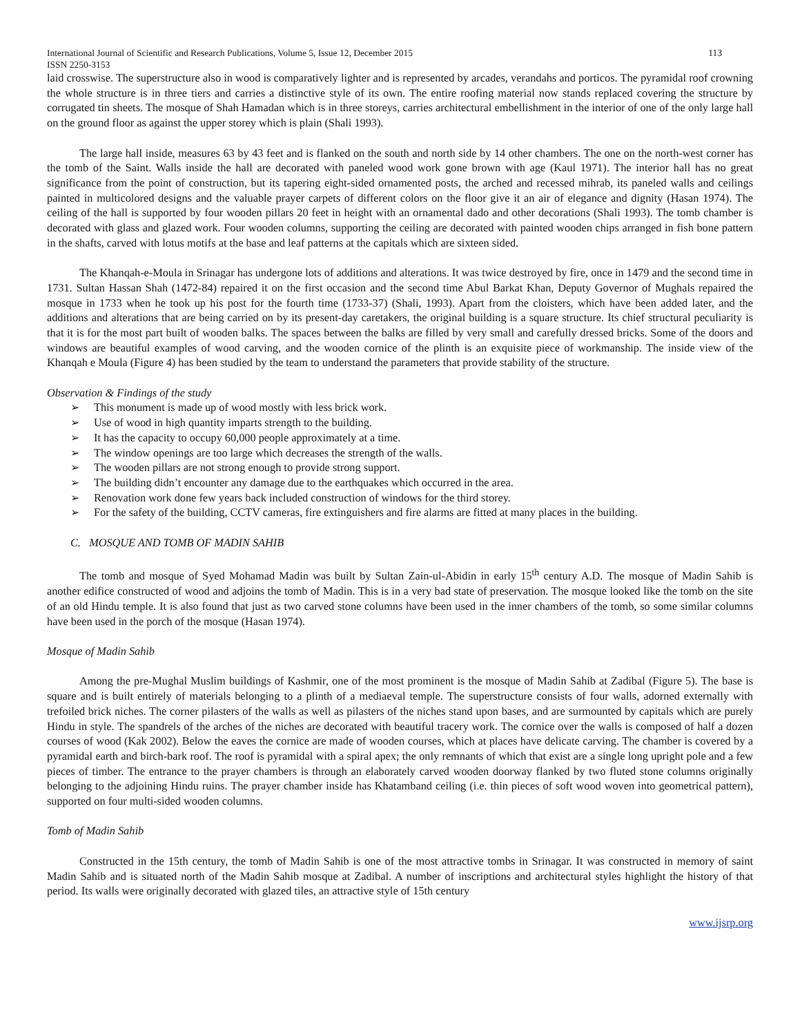International Journal of Scientific and Research Publications, Volume 5, Issue 12, December 2015 113
ISSN 2250-3153
laid crosswise. The superstructure also in wood is comparatively lighter and is represented by arcades, verandahs and porticos. The pyramidal roof crowning the whole structure is in three tiers and carries a distinctive style of its own. The entire roofing material now stands replaced covering the structure by corrugated tin sheets. The mosque of Shah Hamadan which is in three storeys, carries architectural embellishment in the interior of one of the only large hall on the ground floor as against the upper storey which is plain (Shali 1993).
The large hall inside, measures 63 by 43 feet and is flanked on the south and north side by 14 other chambers. The one on the north-west corner has the tomb of the Saint. Walls inside the hall are decorated with paneled wood work gone brown with age (Kaul 1971). The interior hall has no great significance from the point of construction, but its tapering eight-sided ornamented posts, the arched and recessed mihrab, its paneled walls and ceilings painted in multicolored designs and the valuable prayer carpets of different colors on the floor give it an air of elegance and dignity (Hasan 1974). The ceiling of the hall is supported by four wooden pillars 20 feet in height with an ornamental dado and other decorations (Shali 1993). The tomb chamber is decorated with glass and glazed work. Four wooden columns, supporting the ceiling are decorated with painted wooden chips arranged in fish bone pattern in the shafts, carved with lotus motifs at the base and leaf patterns at the capitals which are sixteen sided.
The Khanqah-e-Moula in Srinagar has undergone lots of additions and alterations. It was twice destroyed by fire, once in 1479 and the second time in 1731. Sultan Hassan Shah (1472-84) repaired it on the first occasion and the second time Abul Barkat Khan, Deputy Governor of Mughals repaired the mosque in 1733 when he took up his post for the fourth time (1733-37) (Shali, 1993). Apart from the cloisters, which have been added later, and the additions and alterations that are being carried on by its present-day caretakers, the original building is a square structure. Its chief structural peculiarity is that it is for the most part built of wooden balks. The spaces between the balks are filled by very small and carefully dressed bricks. Some of the doors and windows are beautiful examples of wood carving, and the wooden cornice of the plinth is an exquisite piece of workmanship. The inside view of the Khanqah e Moula (Figure 4) has been studied by the team to understand the parameters that provide stability of the structure.
Observation & Findings of the study
➢ This monument is made up of wood mostly with less brick work.
➢ Use of wood in high quantity imparts strength to the building.
➢ It has the capacity to occupy 60,000 people approximately at a time.
➢ The window openings are too large which decreases the strength of the walls.
➢ The wooden pillars are not strong enough to provide strong support.
➢ The building didn’t encounter any damage due to the earthquakes which occurred in the area.
➢ Renovation work done few years back included construction of windows for the third storey.
➢ For the safety of the building, CCTV cameras, fire extinguishers and fire alarms are fitted at many places in the building.
C. MOSQUE AND TOMB OF MADIN SAHIB
The tomb and mosque of Syed Mohamad Madin was built by Sultan Zain-ul-Abidin in early 15<sup>th</sup> century A.D. The mosque of Madin Sahib is another edifice constructed of wood and adjoins the tomb of Madin. This is in a very bad state of preservation. The mosque looked like the tomb on the site of an old Hindu temple. It is also found that just as two carved stone columns have been used in the inner chambers of the tomb, so some similar columns have been used in the porch of the mosque (Hasan 1974).
Mosque of Madin Sahib
Among the pre-Mughal Muslim buildings of Kashmir, one of the most prominent is the mosque of Madin Sahib at Zadibal (Figure 5). The base is square and is built entirely of materials belonging to a plinth of a mediaeval temple. The superstructure consists of four walls, adorned externally with trefoiled brick niches. The corner pilasters of the walls as well as pilasters of the niches stand upon bases, and are surmounted by capitals which are purely Hindu in style. The spandrels of the arches of the niches are decorated with beautiful tracery work. The cornice over the walls is composed of half a dozen courses of wood (Kak 2002). Below the eaves the cornice are made of wooden courses, which at places have delicate carving. The chamber is covered by a pyramidal earth and birch-bark roof. The roof is pyramidal with a spiral apex; the only remnants of which that exist are a single long upright pole and a few pieces of timber. The entrance to the prayer chambers is through an elaborately carved wooden doorway flanked by two fluted stone columns originally belonging to the adjoining Hindu ruins. The prayer chamber inside has Khatamband ceiling (i.e. thin pieces of soft wood woven into geometrical pattern), supported on four multi-sided wooden columns.
Tomb of Madin Sahib
Constructed in the 15th century, the tomb of Madin Sahib is one of the most attractive tombs in Srinagar. It was constructed in memory of saint Madin Sahib and is situated north of the Madin Sahib mosque at Zadibal. A number of inscriptions and architectural styles highlight the history of that period. Its walls were originally decorated with glazed tiles, an attractive style of 15th century
www.ijsrp.org